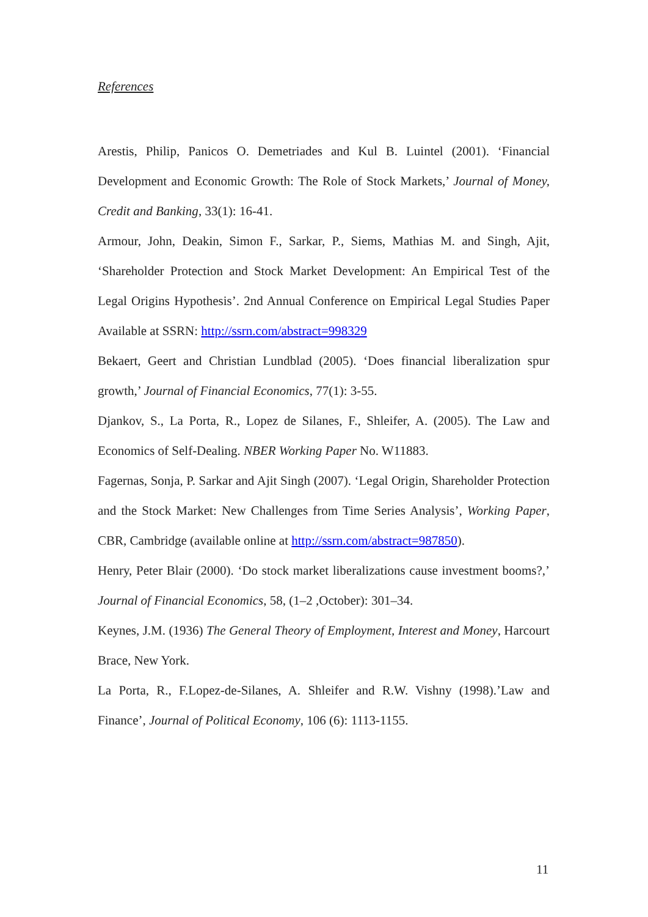References
Arestis, Philip, Panicos O. Demetriades and Kul B. Luintel (2001). ‘Financial Development and Economic Growth: The Role of Stock Markets,’ Journal of Money, Credit and Banking, 33(1): 16-41.
Armour, John, Deakin, Simon F., Sarkar, P., Siems, Mathias M. and Singh, Ajit, ‘Shareholder Protection and Stock Market Development: An Empirical Test of the Legal Origins Hypothesis’. 2nd Annual Conference on Empirical Legal Studies Paper Available at SSRN: http://ssrn.com/abstract=998329
Bekaert, Geert and Christian Lundblad (2005). ‘Does financial liberalization spur growth,’ Journal of Financial Economics, 77(1): 3-55.
Djankov, S., La Porta, R., Lopez de Silanes, F., Shleifer, A. (2005). The Law and Economics of Self-Dealing. NBER Working Paper No. W11883.
Fagernas, Sonja, P. Sarkar and Ajit Singh (2007). ‘Legal Origin, Shareholder Protection and the Stock Market: New Challenges from Time Series Analysis’, Working Paper, CBR, Cambridge (available online at http://ssrn.com/abstract=987850).
Henry, Peter Blair (2000). ‘Do stock market liberalizations cause investment booms?,’ Journal of Financial Economics, 58, (1–2 ,October): 301–34.
Keynes, J.M. (1936) The General Theory of Employment, Interest and Money, Harcourt Brace, New York.
La Porta, R., F.Lopez-de-Silanes, A. Shleifer and R.W. Vishny (1998).’Law and Finance’, Journal of Political Economy, 106 (6): 1113-1155.
11